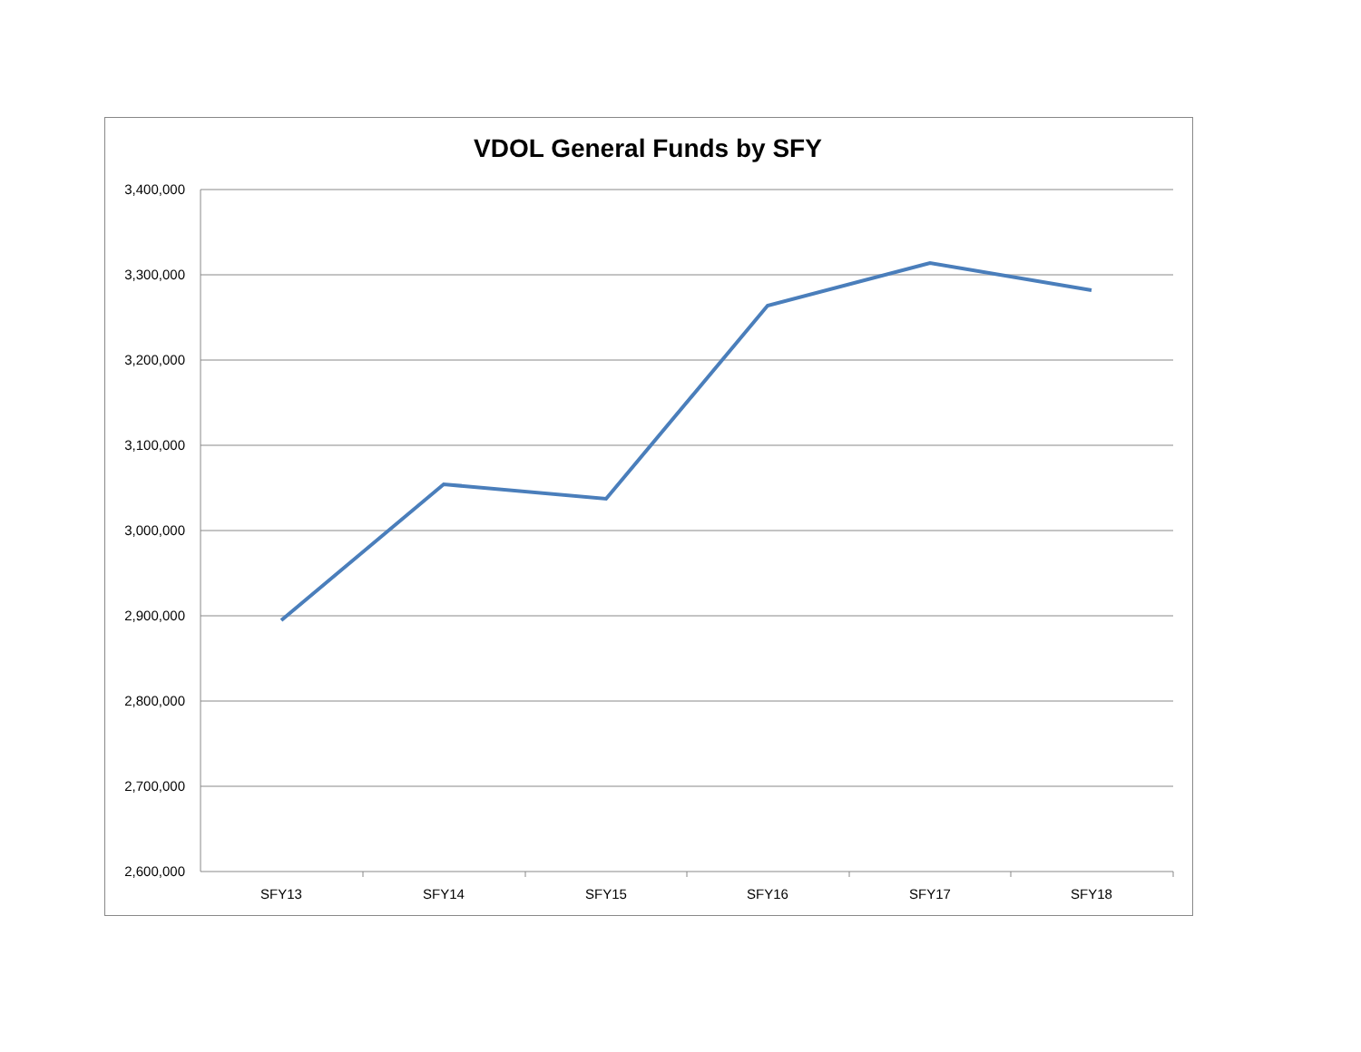VDOL General Funds by SFY
3,400,000
3,300,000
3,200,000
3,100,000
3,000,000
2,900,000
2,800,000
2,700,000
2,600,000
SFY13
SFY14
SFY15
SFY16
SFY17
SFY18